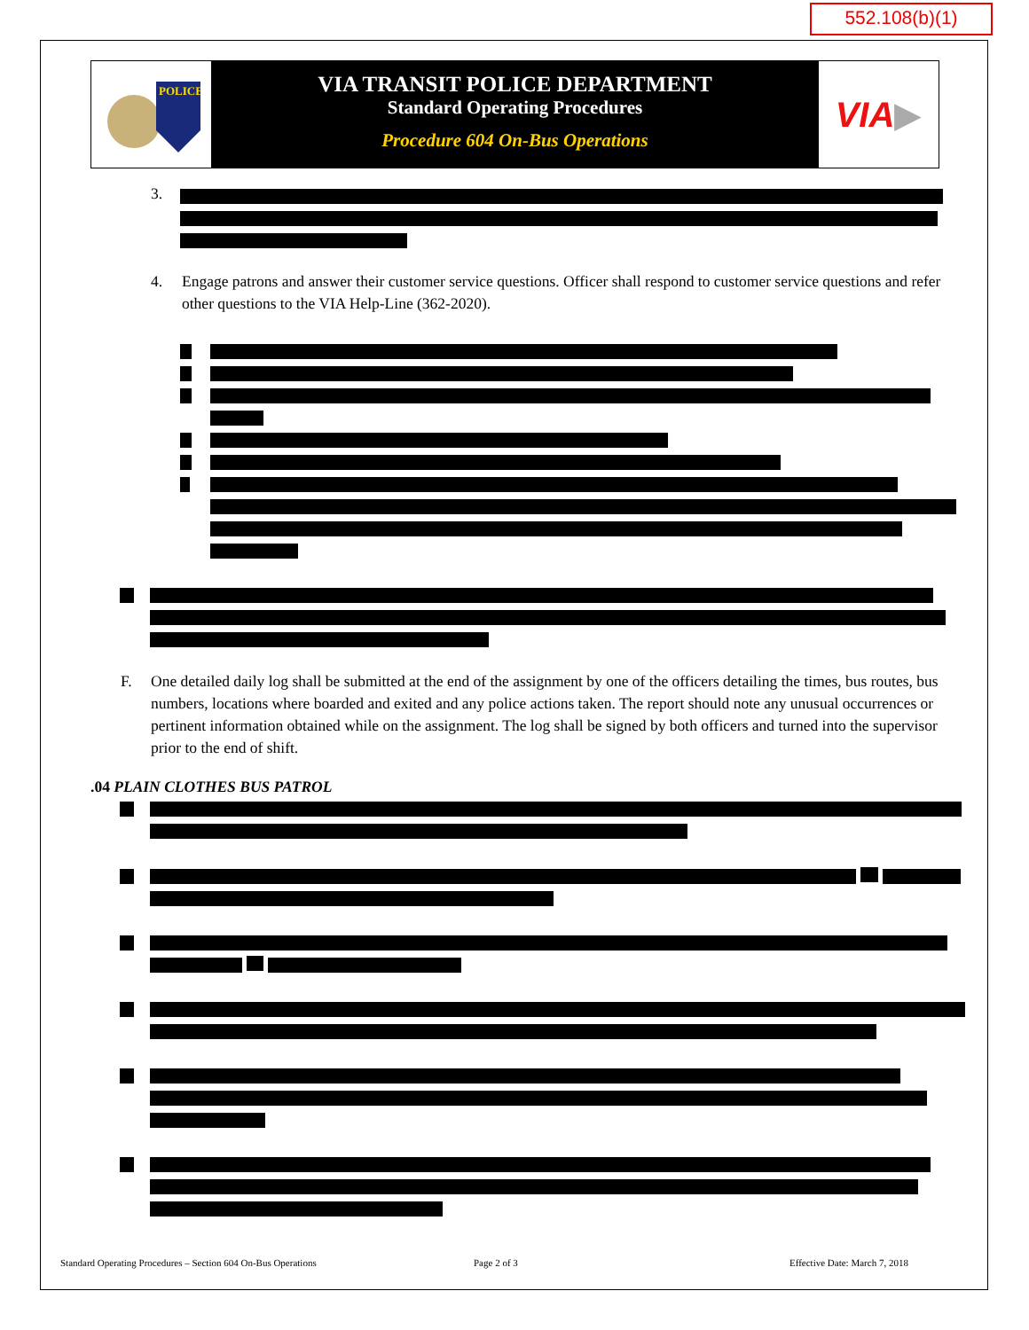552.108(b)(1)
POLICE
VIA TRANSIT POLICE DEPARTMENT
Standard Operating Procedures
Procedure 604 On-Bus Operations
VIA ▶
3.
4. Engage patrons and answer their customer service questions. Officer shall respond to customer service questions and refer other questions to the VIA Help-Line (362-2020).
F. One detailed daily log shall be submitted at the end of the assignment by one of the officers detailing the times, bus routes, bus numbers, locations where boarded and exited and any police actions taken. The report should note any unusual occurrences or pertinent information obtained while on the assignment. The log shall be signed by both officers and turned into the supervisor prior to the end of shift.
.04 PLAIN CLOTHES BUS PATROL
Standard Operating Procedures – Section 604 On-Bus Operations
Page 2 of 3 Effective Date: March 7, 2018